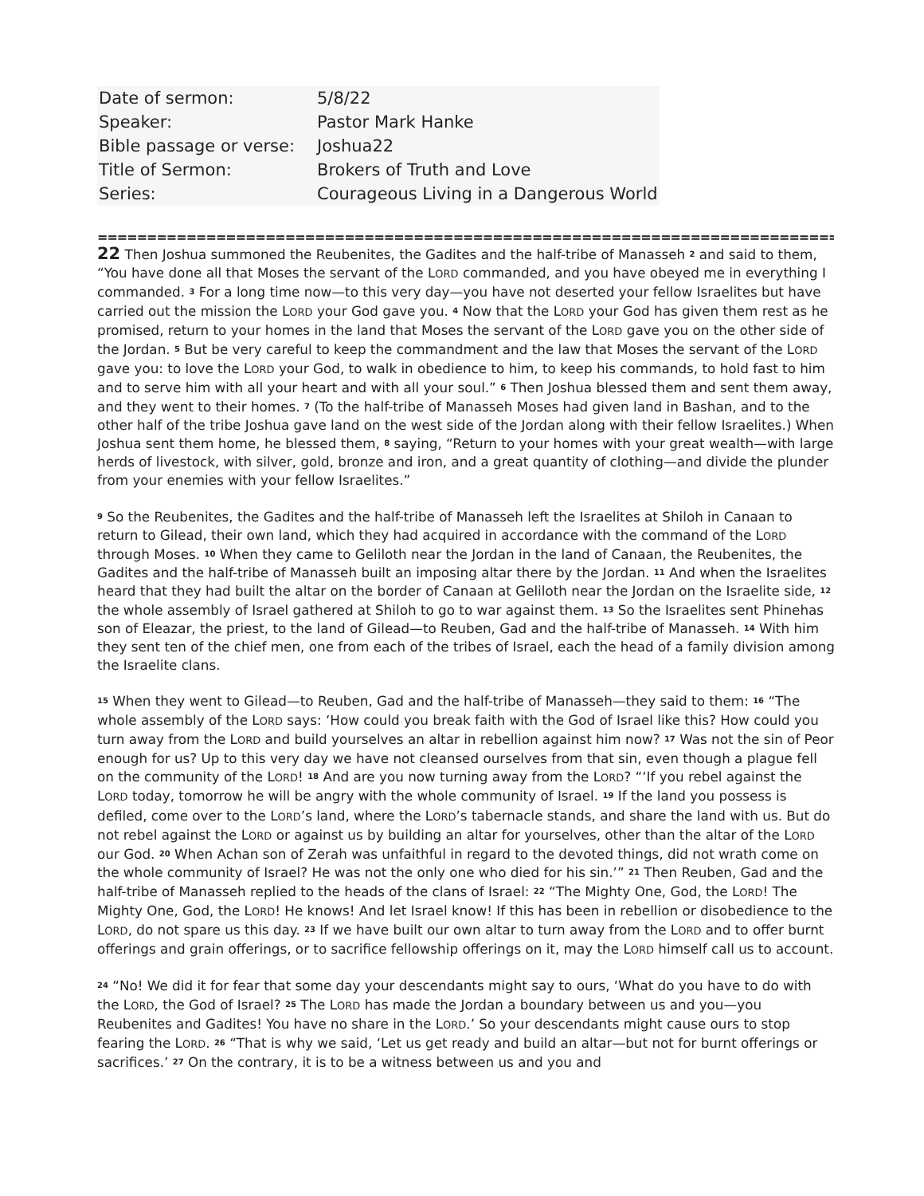| Date of sermon: | 5/8/22 |
| Speaker: | Pastor Mark Hanke |
| Bible passage or verse: | Joshua22 |
| Title of Sermon: | Brokers of Truth and Love |
| Series: | Courageous Living in a Dangerous World |
==========================================================================================
22 Then Joshua summoned the Reubenites, the Gadites and the half-tribe of Manasseh <sup>2</sup> and said to them, “You have done all that Moses the servant of the LORD commanded, and you have obeyed me in everything I commanded. <sup>3</sup> For a long time now—to this very day—you have not deserted your fellow Israelites but have carried out the mission the LORD your God gave you. <sup>4</sup> Now that the LORD your God has given them rest as he promised, return to your homes in the land that Moses the servant of the LORD gave you on the other side of the Jordan. <sup>5</sup> But be very careful to keep the commandment and the law that Moses the servant of the LORD gave you: to love the LORD your God, to walk in obedience to him, to keep his commands, to hold fast to him and to serve him with all your heart and with all your soul.” <sup>6</sup> Then Joshua blessed them and sent them away, and they went to their homes. <sup>7</sup> (To the half-tribe of Manasseh Moses had given land in Bashan, and to the other half of the tribe Joshua gave land on the west side of the Jordan along with their fellow Israelites.) When Joshua sent them home, he blessed them, <sup>8</sup> saying, “Return to your homes with your great wealth—with large herds of livestock, with silver, gold, bronze and iron, and a great quantity of clothing—and divide the plunder from your enemies with your fellow Israelites.”
<sup>9</sup> So the Reubenites, the Gadites and the half-tribe of Manasseh left the Israelites at Shiloh in Canaan to return to Gilead, their own land, which they had acquired in accordance with the command of the LORD through Moses. <sup>10</sup> When they came to Geliloth near the Jordan in the land of Canaan, the Reubenites, the Gadites and the half-tribe of Manasseh built an imposing altar there by the Jordan. <sup>11</sup> And when the Israelites heard that they had built the altar on the border of Canaan at Geliloth near the Jordan on the Israelite side, <sup>12</sup> the whole assembly of Israel gathered at Shiloh to go to war against them. <sup>13</sup> So the Israelites sent Phinehas son of Eleazar, the priest, to the land of Gilead—to Reuben, Gad and the half-tribe of Manasseh. <sup>14</sup> With him they sent ten of the chief men, one from each of the tribes of Israel, each the head of a family division among the Israelite clans.
<sup>15</sup> When they went to Gilead—to Reuben, Gad and the half-tribe of Manasseh—they said to them: <sup>16</sup> “The whole assembly of the LORD says: ‘How could you break faith with the God of Israel like this? How could you turn away from the LORD and build yourselves an altar in rebellion against him now? <sup>17</sup> Was not the sin of Peor enough for us? Up to this very day we have not cleansed ourselves from that sin, even though a plague fell on the community of the LORD! <sup>18</sup> And are you now turning away from the LORD? “‘If you rebel against the LORD today, tomorrow he will be angry with the whole community of Israel. <sup>19</sup> If the land you possess is defiled, come over to the LORD’s land, where the LORD’s tabernacle stands, and share the land with us. But do not rebel against the LORD or against us by building an altar for yourselves, other than the altar of the LORD our God. <sup>20</sup> When Achan son of Zerah was unfaithful in regard to the devoted things, did not wrath come on the whole community of Israel? He was not the only one who died for his sin.’” <sup>21</sup> Then Reuben, Gad and the half-tribe of Manasseh replied to the heads of the clans of Israel: <sup>22</sup> “The Mighty One, God, the LORD! The Mighty One, God, the LORD! He knows! And let Israel know! If this has been in rebellion or disobedience to the LORD, do not spare us this day. <sup>23</sup> If we have built our own altar to turn away from the LORD and to offer burnt offerings and grain offerings, or to sacrifice fellowship offerings on it, may the LORD himself call us to account.
<sup>24</sup> “No! We did it for fear that some day your descendants might say to ours, ‘What do you have to do with the LORD, the God of Israel? <sup>25</sup> The LORD has made the Jordan a boundary between us and you—you Reubenites and Gadites! You have no share in the LORD.’ So your descendants might cause ours to stop fearing the LORD. <sup>26</sup> “That is why we said, ‘Let us get ready and build an altar—but not for burnt offerings or sacrifices.’ <sup>27</sup> On the contrary, it is to be a witness between us and you and